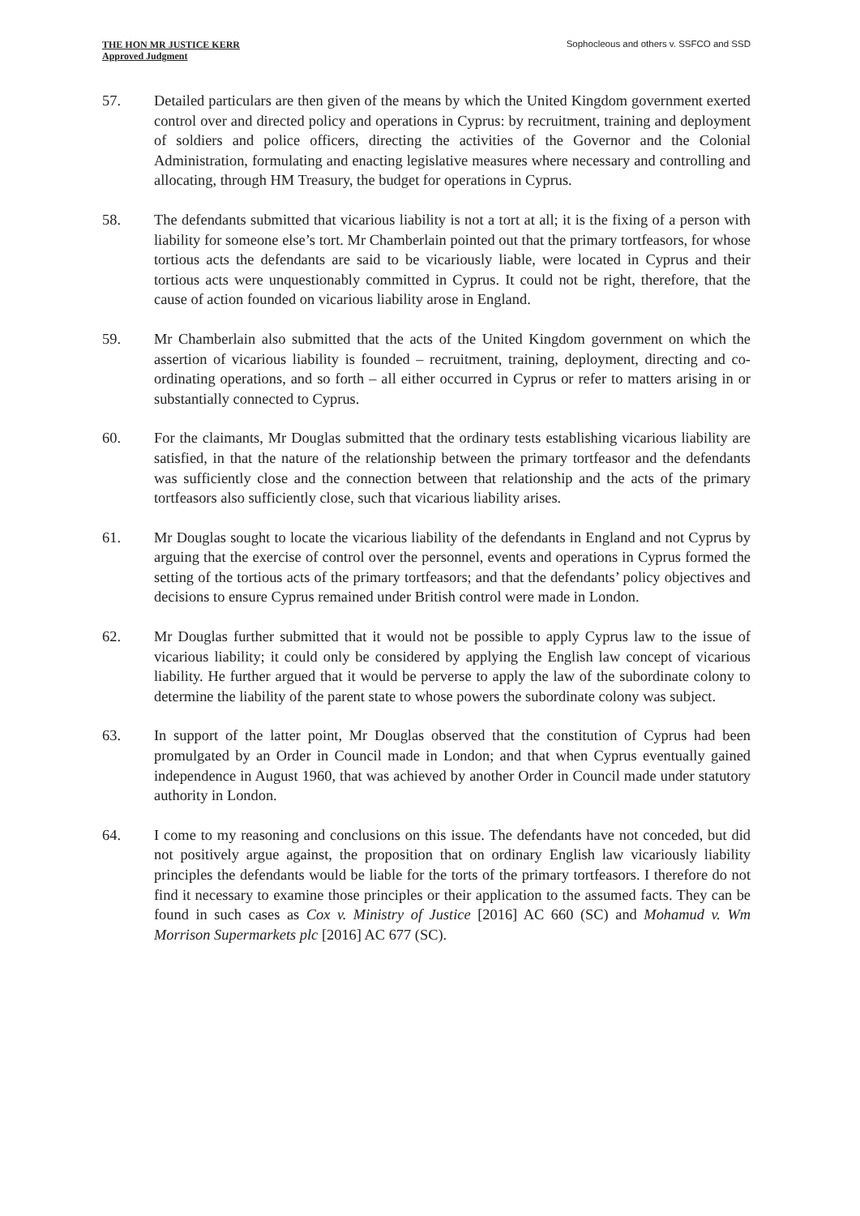THE HON MR JUSTICE KERR
Approved Judgment
Sophocleous and others v. SSFCO and SSD
57. Detailed particulars are then given of the means by which the United Kingdom government exerted control over and directed policy and operations in Cyprus: by recruitment, training and deployment of soldiers and police officers, directing the activities of the Governor and the Colonial Administration, formulating and enacting legislative measures where necessary and controlling and allocating, through HM Treasury, the budget for operations in Cyprus.
58. The defendants submitted that vicarious liability is not a tort at all; it is the fixing of a person with liability for someone else’s tort. Mr Chamberlain pointed out that the primary tortfeasors, for whose tortious acts the defendants are said to be vicariously liable, were located in Cyprus and their tortious acts were unquestionably committed in Cyprus. It could not be right, therefore, that the cause of action founded on vicarious liability arose in England.
59. Mr Chamberlain also submitted that the acts of the United Kingdom government on which the assertion of vicarious liability is founded – recruitment, training, deployment, directing and co-ordinating operations, and so forth – all either occurred in Cyprus or refer to matters arising in or substantially connected to Cyprus.
60. For the claimants, Mr Douglas submitted that the ordinary tests establishing vicarious liability are satisfied, in that the nature of the relationship between the primary tortfeasor and the defendants was sufficiently close and the connection between that relationship and the acts of the primary tortfeasors also sufficiently close, such that vicarious liability arises.
61. Mr Douglas sought to locate the vicarious liability of the defendants in England and not Cyprus by arguing that the exercise of control over the personnel, events and operations in Cyprus formed the setting of the tortious acts of the primary tortfeasors; and that the defendants’ policy objectives and decisions to ensure Cyprus remained under British control were made in London.
62. Mr Douglas further submitted that it would not be possible to apply Cyprus law to the issue of vicarious liability; it could only be considered by applying the English law concept of vicarious liability. He further argued that it would be perverse to apply the law of the subordinate colony to determine the liability of the parent state to whose powers the subordinate colony was subject.
63. In support of the latter point, Mr Douglas observed that the constitution of Cyprus had been promulgated by an Order in Council made in London; and that when Cyprus eventually gained independence in August 1960, that was achieved by another Order in Council made under statutory authority in London.
64. I come to my reasoning and conclusions on this issue. The defendants have not conceded, but did not positively argue against, the proposition that on ordinary English law vicariously liability principles the defendants would be liable for the torts of the primary tortfeasors. I therefore do not find it necessary to examine those principles or their application to the assumed facts. They can be found in such cases as Cox v. Ministry of Justice [2016] AC 660 (SC) and Mohamud v. Wm Morrison Supermarkets plc [2016] AC 677 (SC).